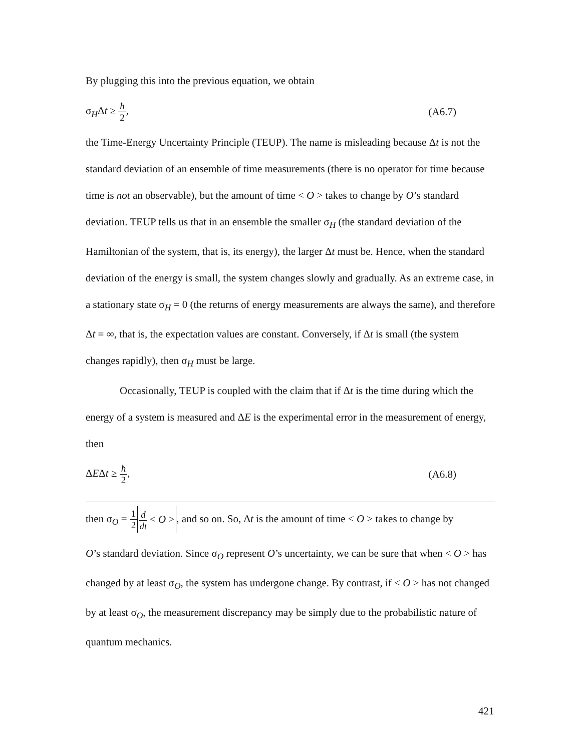By plugging this into the previous equation, we obtain
σ<sub>H</sub>Δt ≥ ħ 2, (A6.7)
the Time-Energy Uncertainty Principle (TEUP). The name is misleading because Δt is not the standard deviation of an ensemble of time measurements (there is no operator for time because time is not an observable), but the amount of time < O > takes to change by O’s standard deviation. TEUP tells us that in an ensemble the smaller σ<sub>H</sub> (the standard deviation of the Hamiltonian of the system, that is, its energy), the larger Δt must be. Hence, when the standard deviation of the energy is small, the system changes slowly and gradually. As an extreme case, in a stationary state σ<sub>H</sub> = 0 (the returns of energy measurements are always the same), and therefore Δt = ∞, that is, the expectation values are constant. Conversely, if Δt is small (the system changes rapidly), then σ<sub>H</sub> must be large.
Occasionally, TEUP is coupled with the claim that if Δt is the time during which the energy of a system is measured and ΔE is the experimental error in the measurement of energy, then
ΔEΔt ≥ ħ 2, (A6.8)
then σ<sub>O</sub> = 1 2 d dt < O >, and so on. So, Δt is the amount of time < O > takes to change by
O’s standard deviation. Since σ<sub>O</sub> represent O’s uncertainty, we can be sure that when < O > has changed by at least σ<sub>O</sub>, the system has undergone change. By contrast, if < O > has not changed by at least σ<sub>O</sub>, the measurement discrepancy may be simply due to the probabilistic nature of quantum mechanics.
421